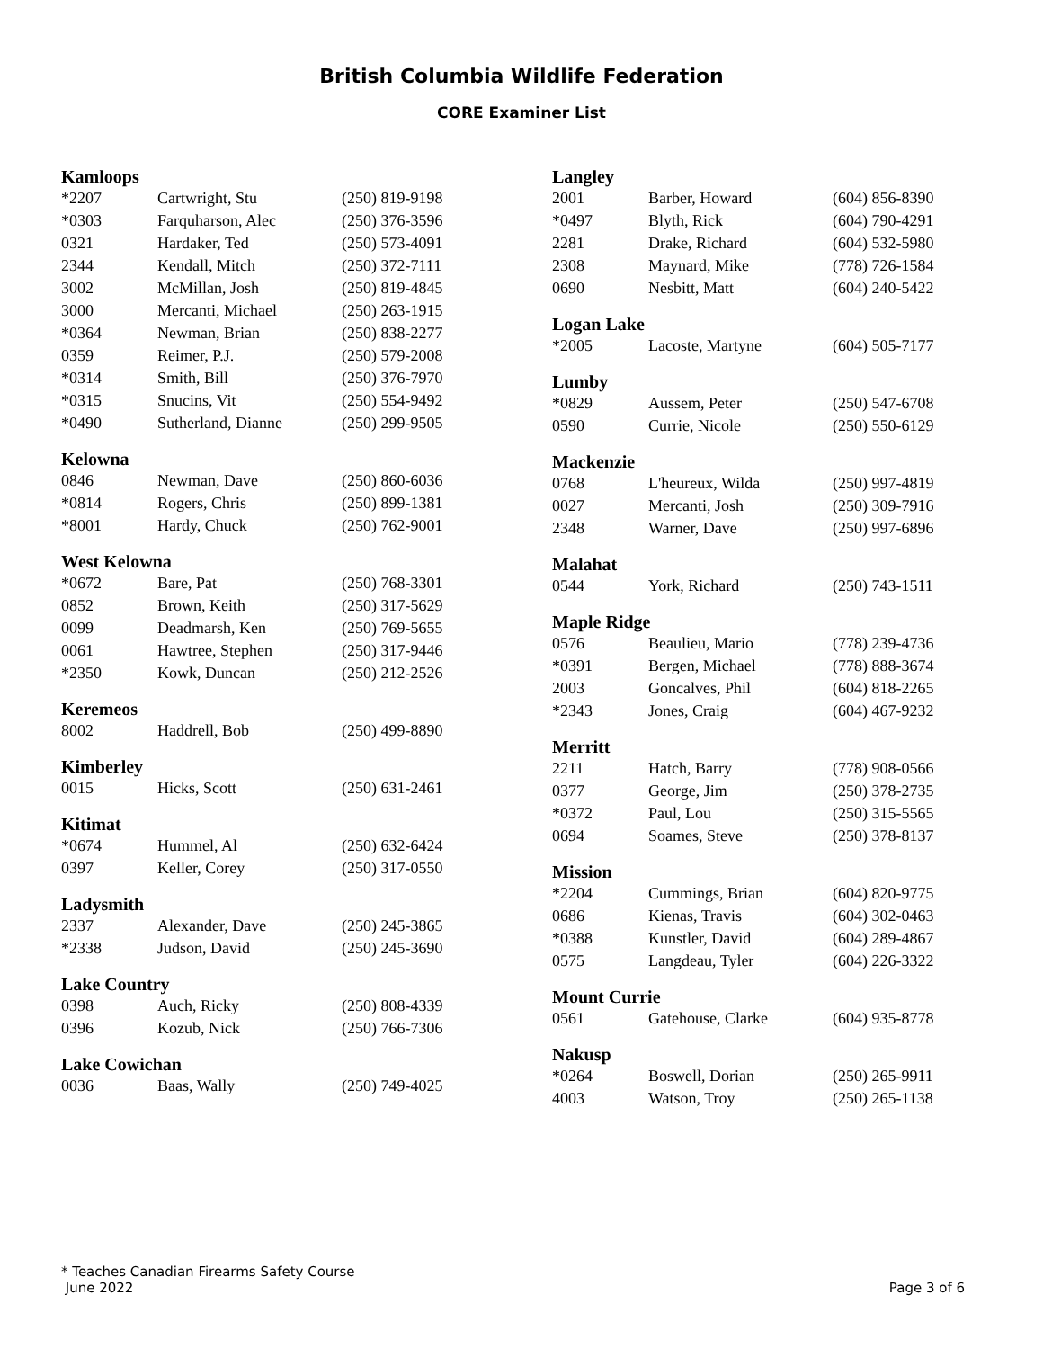British Columbia Wildlife Federation
CORE Examiner List
Kamloops
| *2207 | Cartwright, Stu | (250) 819-9198 |
| *0303 | Farquharson, Alec | (250) 376-3596 |
| 0321 | Hardaker, Ted | (250) 573-4091 |
| 2344 | Kendall, Mitch | (250) 372-7111 |
| 3002 | McMillan, Josh | (250) 819-4845 |
| 3000 | Mercanti, Michael | (250) 263-1915 |
| *0364 | Newman, Brian | (250) 838-2277 |
| 0359 | Reimer, P.J. | (250) 579-2008 |
| *0314 | Smith, Bill | (250) 376-7970 |
| *0315 | Snucins, Vit | (250) 554-9492 |
| *0490 | Sutherland, Dianne | (250) 299-9505 |
Kelowna
| 0846 | Newman, Dave | (250) 860-6036 |
| *0814 | Rogers, Chris | (250) 899-1381 |
| *8001 | Hardy, Chuck | (250) 762-9001 |
West Kelowna
| *0672 | Bare, Pat | (250) 768-3301 |
| 0852 | Brown, Keith | (250) 317-5629 |
| 0099 | Deadmarsh, Ken | (250) 769-5655 |
| 0061 | Hawtree, Stephen | (250) 317-9446 |
| *2350 | Kowk, Duncan | (250) 212-2526 |
Keremeos
| 8002 | Haddrell, Bob | (250) 499-8890 |
Kimberley
| 0015 | Hicks, Scott | (250) 631-2461 |
Kitimat
| *0674 | Hummel, Al | (250) 632-6424 |
| 0397 | Keller, Corey | (250) 317-0550 |
Ladysmith
| 2337 | Alexander, Dave | (250) 245-3865 |
| *2338 | Judson, David | (250) 245-3690 |
Lake Country
| 0398 | Auch, Ricky | (250) 808-4339 |
| 0396 | Kozub, Nick | (250) 766-7306 |
Lake Cowichan
| 0036 | Baas, Wally | (250) 749-4025 |
Langley
| 2001 | Barber, Howard | (604) 856-8390 |
| *0497 | Blyth, Rick | (604) 790-4291 |
| 2281 | Drake, Richard | (604) 532-5980 |
| 2308 | Maynard, Mike | (778) 726-1584 |
| 0690 | Nesbitt, Matt | (604) 240-5422 |
Logan Lake
| *2005 | Lacoste, Martyne | (604) 505-7177 |
Lumby
| *0829 | Aussem, Peter | (250) 547-6708 |
| 0590 | Currie, Nicole | (250) 550-6129 |
Mackenzie
| 0768 | L'heureux, Wilda | (250) 997-4819 |
| 0027 | Mercanti, Josh | (250) 309-7916 |
| 2348 | Warner, Dave | (250) 997-6896 |
Malahat
| 0544 | York, Richard | (250) 743-1511 |
Maple Ridge
| 0576 | Beaulieu, Mario | (778) 239-4736 |
| *0391 | Bergen, Michael | (778) 888-3674 |
| 2003 | Goncalves, Phil | (604) 818-2265 |
| *2343 | Jones, Craig | (604) 467-9232 |
Merritt
| 2211 | Hatch, Barry | (778) 908-0566 |
| 0377 | George, Jim | (250) 378-2735 |
| *0372 | Paul, Lou | (250) 315-5565 |
| 0694 | Soames, Steve | (250) 378-8137 |
Mission
| *2204 | Cummings, Brian | (604) 820-9775 |
| 0686 | Kienas, Travis | (604) 302-0463 |
| *0388 | Kunstler, David | (604) 289-4867 |
| 0575 | Langdeau, Tyler | (604) 226-3322 |
Mount Currie
| 0561 | Gatehouse, Clarke | (604) 935-8778 |
Nakusp
| *0264 | Boswell, Dorian | (250) 265-9911 |
| 4003 | Watson, Troy | (250) 265-1138 |
* Teaches Canadian Firearms Safety Course
June 2022 Page 3 of 6